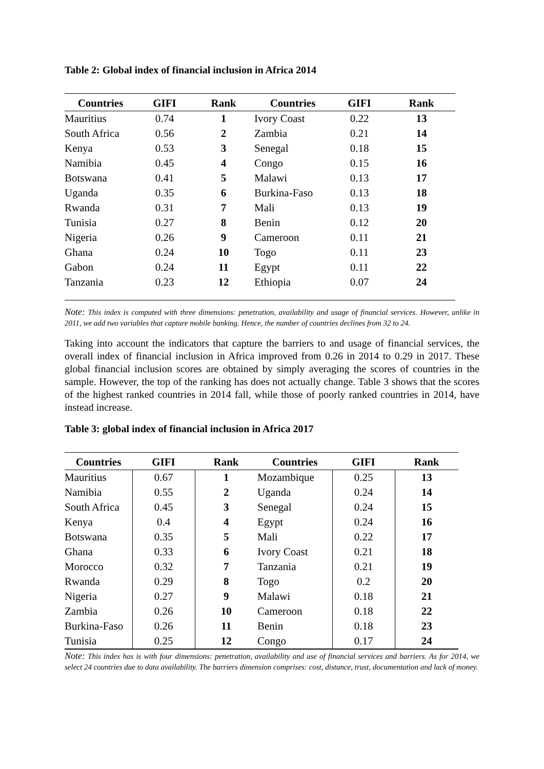Table 2: Global index of financial inclusion in Africa 2014
| Countries | GIFI | Rank | Countries | GIFI | Rank |
| --- | --- | --- | --- | --- | --- |
| Mauritius | 0.74 | 1 | Ivory Coast | 0.22 | 13 |
| South Africa | 0.56 | 2 | Zambia | 0.21 | 14 |
| Kenya | 0.53 | 3 | Senegal | 0.18 | 15 |
| Namibia | 0.45 | 4 | Congo | 0.15 | 16 |
| Botswana | 0.41 | 5 | Malawi | 0.13 | 17 |
| Uganda | 0.35 | 6 | Burkina-Faso | 0.13 | 18 |
| Rwanda | 0.31 | 7 | Mali | 0.13 | 19 |
| Tunisia | 0.27 | 8 | Benin | 0.12 | 20 |
| Nigeria | 0.26 | 9 | Cameroon | 0.11 | 21 |
| Ghana | 0.24 | 10 | Togo | 0.11 | 23 |
| Gabon | 0.24 | 11 | Egypt | 0.11 | 22 |
| Tanzania | 0.23 | 12 | Ethiopia | 0.07 | 24 |
Note: This index is computed with three dimensions: penetration, availability and usage of financial services. However, unlike in 2011, we add two variables that capture mobile banking. Hence, the number of countries declines from 32 to 24.
Taking into account the indicators that capture the barriers to and usage of financial services, the overall index of financial inclusion in Africa improved from 0.26 in 2014 to 0.29 in 2017. These global financial inclusion scores are obtained by simply averaging the scores of countries in the sample. However, the top of the ranking has does not actually change. Table 3 shows that the scores of the highest ranked countries in 2014 fall, while those of poorly ranked countries in 2014, have instead increase.
Table 3: global index of financial inclusion in Africa 2017
| Countries | GIFI | Rank | Countries | GIFI | Rank |
| --- | --- | --- | --- | --- | --- |
| Mauritius | 0.67 | 1 | Mozambique | 0.25 | 13 |
| Namibia | 0.55 | 2 | Uganda | 0.24 | 14 |
| South Africa | 0.45 | 3 | Senegal | 0.24 | 15 |
| Kenya | 0.4 | 4 | Egypt | 0.24 | 16 |
| Botswana | 0.35 | 5 | Mali | 0.22 | 17 |
| Ghana | 0.33 | 6 | Ivory Coast | 0.21 | 18 |
| Morocco | 0.32 | 7 | Tanzania | 0.21 | 19 |
| Rwanda | 0.29 | 8 | Togo | 0.2 | 20 |
| Nigeria | 0.27 | 9 | Malawi | 0.18 | 21 |
| Zambia | 0.26 | 10 | Cameroon | 0.18 | 22 |
| Burkina-Faso | 0.26 | 11 | Benin | 0.18 | 23 |
| Tunisia | 0.25 | 12 | Congo | 0.17 | 24 |
Note: This index has is with four dimensions: penetration, availability and use of financial services and barriers. As for 2014, we select 24 countries due to data availability. The barriers dimension comprises: cost, distance, trust, documentation and lack of money.